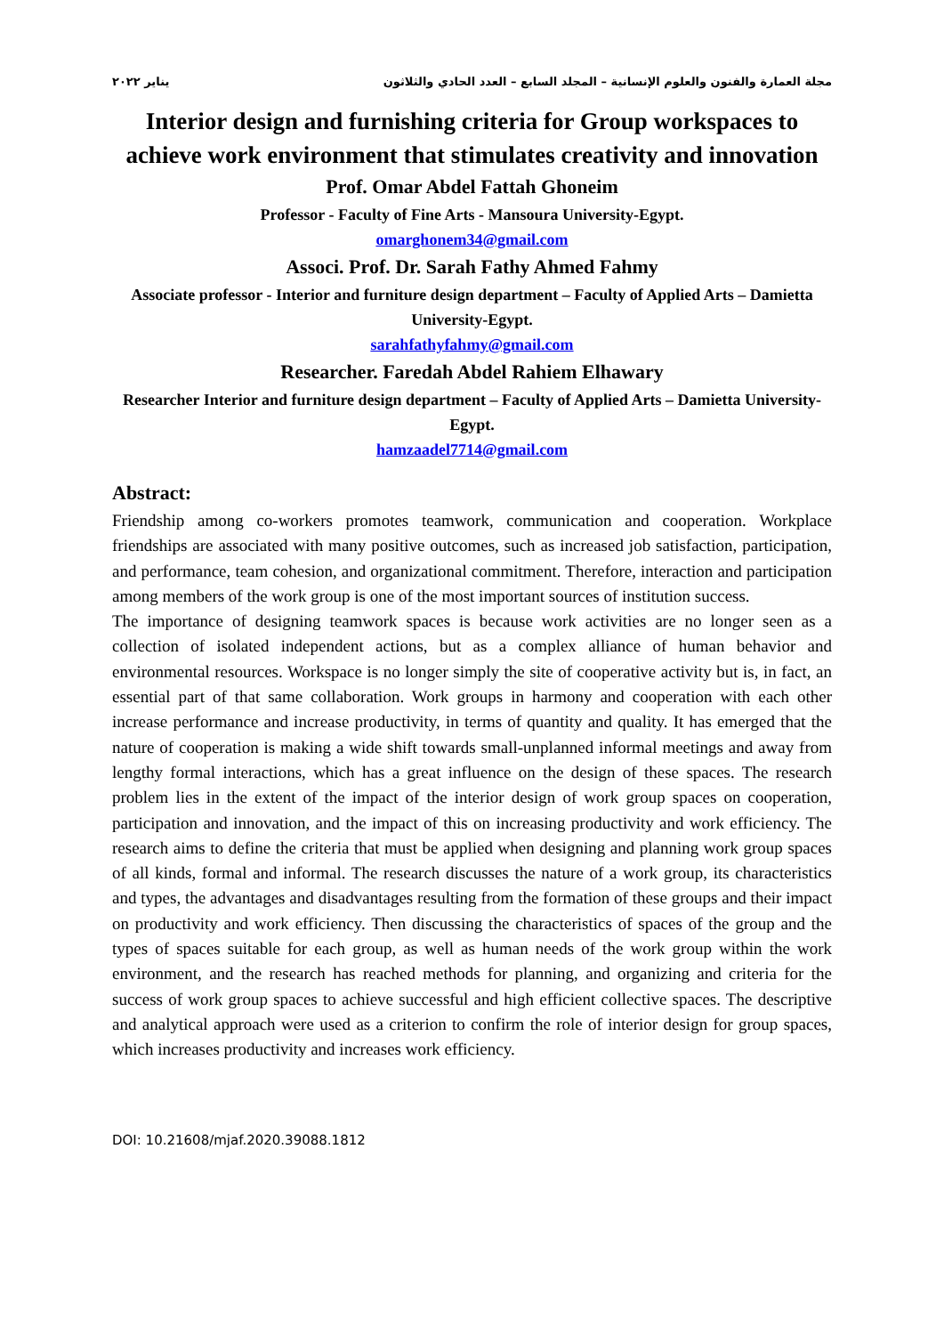مجلة العمارة والفنون والعلوم الإنسانية – المجلد السابع – العدد الحادي والثلاثون يناير ٢٠٢٢
Interior design and furnishing criteria for Group workspaces to achieve work environment that stimulates creativity and innovation
Prof. Omar Abdel Fattah Ghoneim
Professor - Faculty of Fine Arts - Mansoura University-Egypt.
omarghonem34@gmail.com
Associ. Prof. Dr. Sarah Fathy Ahmed Fahmy
Associate professor - Interior and furniture design department – Faculty of Applied Arts – Damietta University-Egypt.
sarahfathyfahmy@gmail.com
Researcher. Faredah Abdel Rahiem Elhawary
Researcher Interior and furniture design department – Faculty of Applied Arts – Damietta University-Egypt.
hamzaadel7714@gmail.com
Abstract:
Friendship among co-workers promotes teamwork, communication and cooperation. Workplace friendships are associated with many positive outcomes, such as increased job satisfaction, participation, and performance, team cohesion, and organizational commitment. Therefore, interaction and participation among members of the work group is one of the most important sources of institution success.
The importance of designing teamwork spaces is because work activities are no longer seen as a collection of isolated independent actions, but as a complex alliance of human behavior and environmental resources. Workspace is no longer simply the site of cooperative activity but is, in fact, an essential part of that same collaboration. Work groups in harmony and cooperation with each other increase performance and increase productivity, in terms of quantity and quality. It has emerged that the nature of cooperation is making a wide shift towards small-unplanned informal meetings and away from lengthy formal interactions, which has a great influence on the design of these spaces. The research problem lies in the extent of the impact of the interior design of work group spaces on cooperation, participation and innovation, and the impact of this on increasing productivity and work efficiency. The research aims to define the criteria that must be applied when designing and planning work group spaces of all kinds, formal and informal. The research discusses the nature of a work group, its characteristics and types, the advantages and disadvantages resulting from the formation of these groups and their impact on productivity and work efficiency. Then discussing the characteristics of spaces of the group and the types of spaces suitable for each group, as well as human needs of the work group within the work environment, and the research has reached methods for planning, and organizing and criteria for the success of work group spaces to achieve successful and high efficient collective spaces. The descriptive and analytical approach were used as a criterion to confirm the role of interior design for group spaces, which increases productivity and increases work efficiency.
DOI: 10.21608/mjaf.2020.39088.1812